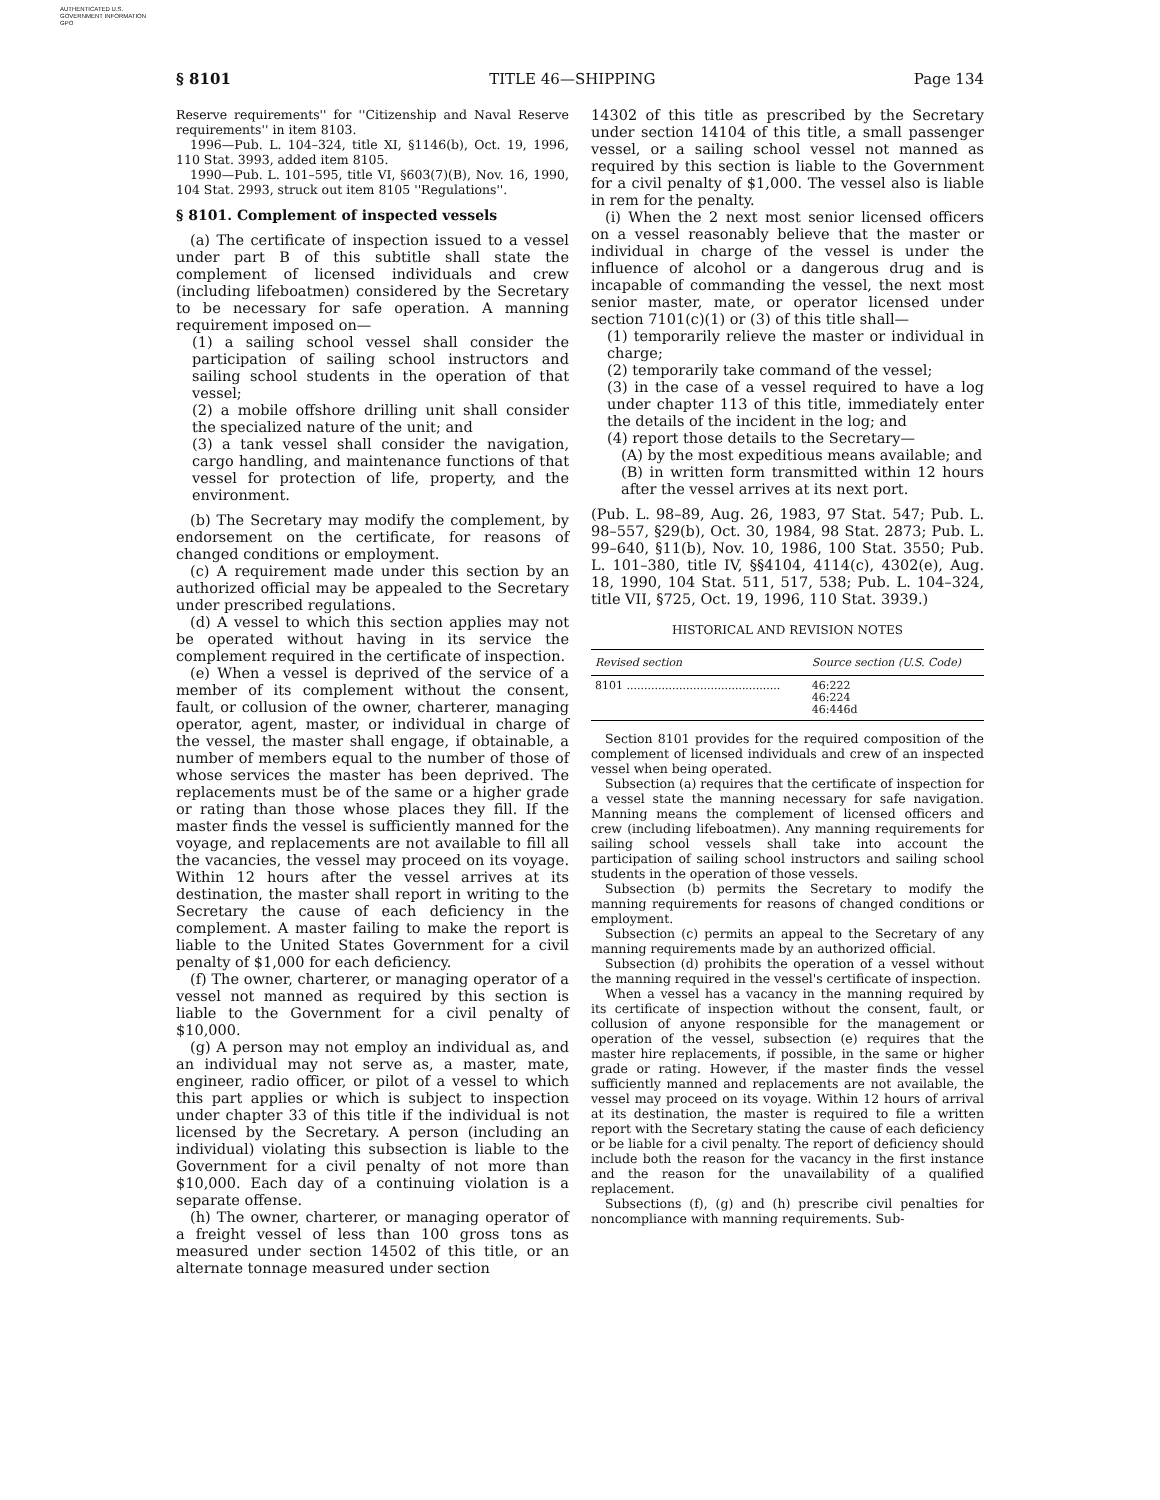AUTHENTICATED U.S. GOVERNMENT INFORMATION GPO
§ 8101 TITLE 46—SHIPPING Page 134
Reserve requirements'' for ''Citizenship and Naval Reserve requirements'' in item 8103.
1996—Pub. L. 104–324, title XI, §1146(b), Oct. 19, 1996, 110 Stat. 3993, added item 8105.
1990—Pub. L. 101–595, title VI, §603(7)(B), Nov. 16, 1990, 104 Stat. 2993, struck out item 8105 ''Regulations''.
§ 8101. Complement of inspected vessels
(a) The certificate of inspection issued to a vessel under part B of this subtitle shall state the complement of licensed individuals and crew (including lifeboatmen) considered by the Secretary to be necessary for safe operation. A manning requirement imposed on—
(1) a sailing school vessel shall consider the participation of sailing school instructors and sailing school students in the operation of that vessel;
(2) a mobile offshore drilling unit shall consider the specialized nature of the unit; and
(3) a tank vessel shall consider the navigation, cargo handling, and maintenance functions of that vessel for protection of life, property, and the environment.
(b) The Secretary may modify the complement, by endorsement on the certificate, for reasons of changed conditions or employment.
(c) A requirement made under this section by an authorized official may be appealed to the Secretary under prescribed regulations.
(d) A vessel to which this section applies may not be operated without having in its service the complement required in the certificate of inspection.
(e) When a vessel is deprived of the service of a member of its complement without the consent, fault, or collusion of the owner, charterer, managing operator, agent, master, or individual in charge of the vessel, the master shall engage, if obtainable, a number of members equal to the number of those of whose services the master has been deprived. The replacements must be of the same or a higher grade or rating than those whose places they fill. If the master finds the vessel is sufficiently manned for the voyage, and replacements are not available to fill all the vacancies, the vessel may proceed on its voyage. Within 12 hours after the vessel arrives at its destination, the master shall report in writing to the Secretary the cause of each deficiency in the complement. A master failing to make the report is liable to the United States Government for a civil penalty of $1,000 for each deficiency.
(f) The owner, charterer, or managing operator of a vessel not manned as required by this section is liable to the Government for a civil penalty of $10,000.
(g) A person may not employ an individual as, and an individual may not serve as, a master, mate, engineer, radio officer, or pilot of a vessel to which this part applies or which is subject to inspection under chapter 33 of this title if the individual is not licensed by the Secretary. A person (including an individual) violating this subsection is liable to the Government for a civil penalty of not more than $10,000. Each day of a continuing violation is a separate offense.
(h) The owner, charterer, or managing operator of a freight vessel of less than 100 gross tons as measured under section 14502 of this title, or an alternate tonnage measured under section
14302 of this title as prescribed by the Secretary under section 14104 of this title, a small passenger vessel, or a sailing school vessel not manned as required by this section is liable to the Government for a civil penalty of $1,000. The vessel also is liable in rem for the penalty.
(i) When the 2 next most senior licensed officers on a vessel reasonably believe that the master or individual in charge of the vessel is under the influence of alcohol or a dangerous drug and is incapable of commanding the vessel, the next most senior master, mate, or operator licensed under section 7101(c)(1) or (3) of this title shall—
(1) temporarily relieve the master or individual in charge;
(2) temporarily take command of the vessel;
(3) in the case of a vessel required to have a log under chapter 113 of this title, immediately enter the details of the incident in the log; and
(4) report those details to the Secretary—
(A) by the most expeditious means available; and
(B) in written form transmitted within 12 hours after the vessel arrives at its next port.
(Pub. L. 98–89, Aug. 26, 1983, 97 Stat. 547; Pub. L. 98–557, §29(b), Oct. 30, 1984, 98 Stat. 2873; Pub. L. 99–640, §11(b), Nov. 10, 1986, 100 Stat. 3550; Pub. L. 101–380, title IV, §§4104, 4114(c), 4302(e), Aug. 18, 1990, 104 Stat. 511, 517, 538; Pub. L. 104–324, title VII, §725, Oct. 19, 1996, 110 Stat. 3939.)
HISTORICAL AND REVISION NOTES
| Revised section | Source section (U.S. Code) |
| --- | --- |
| 8101 ............................................ | 46:222 46:224 46:446d |
Section 8101 provides for the required composition of the complement of licensed individuals and crew of an inspected vessel when being operated.
Subsection (a) requires that the certificate of inspection for a vessel state the manning necessary for safe navigation. Manning means the complement of licensed officers and crew (including lifeboatmen). Any manning requirements for sailing school vessels shall take into account the participation of sailing school instructors and sailing school students in the operation of those vessels.
Subsection (b) permits the Secretary to modify the manning requirements for reasons of changed conditions or employment.
Subsection (c) permits an appeal to the Secretary of any manning requirements made by an authorized official.
Subsection (d) prohibits the operation of a vessel without the manning required in the vessel's certificate of inspection.
When a vessel has a vacancy in the manning required by its certificate of inspection without the consent, fault, or collusion of anyone responsible for the management or operation of the vessel, subsection (e) requires that the master hire replacements, if possible, in the same or higher grade or rating. However, if the master finds the vessel sufficiently manned and replacements are not available, the vessel may proceed on its voyage. Within 12 hours of arrival at its destination, the master is required to file a written report with the Secretary stating the cause of each deficiency or be liable for a civil penalty. The report of deficiency should include both the reason for the vacancy in the first instance and the reason for the unavailability of a qualified replacement.
Subsections (f), (g) and (h) prescribe civil penalties for noncompliance with manning requirements. Sub-